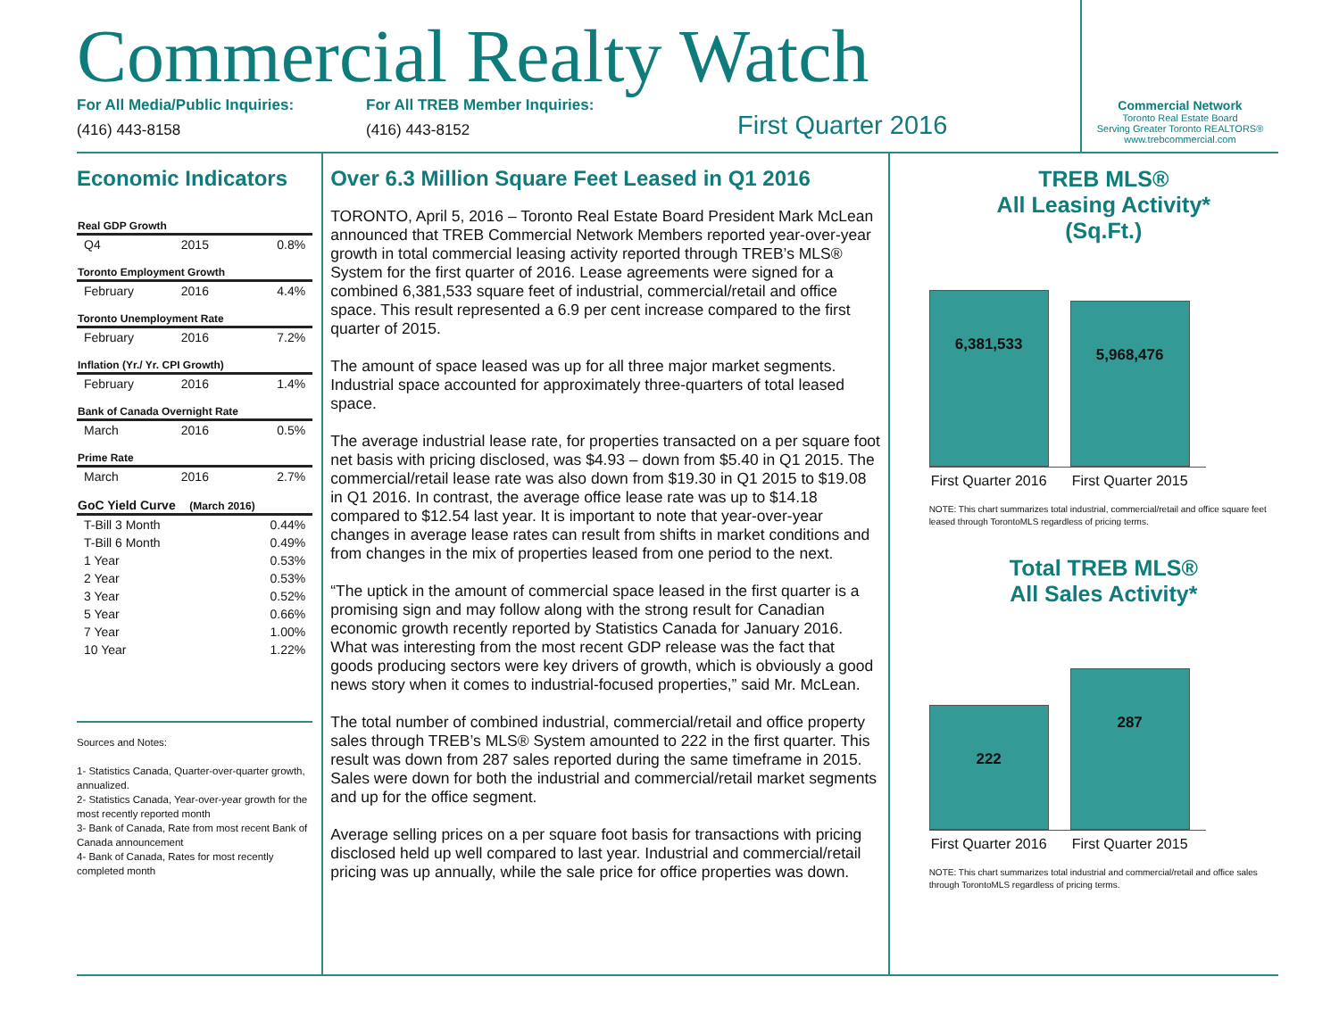Commercial Realty Watch
For All Media/Public Inquiries:
(416) 443-8158
For All TREB Member Inquiries:
(416) 443-8152
First Quarter 2016
Commercial Network
Toronto Real Estate Board
Serving Greater Toronto REALTORS®
www.trebcommercial.com
Economic Indicators
| Real GDP Growth | | |
| --- | --- | --- |
| Q4 | 2015 | 0.8% |
| Toronto Employment Growth | | |
| February | 2016 | 4.4% |
| Toronto Unemployment Rate | | |
| February | 2016 | 7.2% |
| Inflation (Yr./ Yr. CPI Growth) | | |
| February | 2016 | 1.4% |
| Bank of Canada Overnight Rate | | |
| March | 2016 | 0.5% |
| Prime Rate | | |
| March | 2016 | 2.7% |
| GoC Yield Curve (March 2016) | | |
| T-Bill 3 Month | | 0.44% |
| T-Bill 6 Month | | 0.49% |
| 1 Year | | 0.53% |
| 2 Year | | 0.53% |
| 3 Year | | 0.52% |
| 5 Year | | 0.66% |
| 7 Year | | 1.00% |
| 10 Year | | 1.22% |
Sources and Notes:
1- Statistics Canada, Quarter-over-quarter growth, annualized.
2- Statistics Canada, Year-over-year growth for the most recently reported month
3- Bank of Canada, Rate from most recent Bank of Canada announcement
4- Bank of Canada, Rates for most recently completed month
Over 6.3 Million Square Feet Leased in Q1 2016
TORONTO, April 5, 2016 – Toronto Real Estate Board President Mark McLean announced that TREB Commercial Network Members reported year-over-year growth in total commercial leasing activity reported through TREB’s MLS® System for the first quarter of 2016. Lease agreements were signed for a combined 6,381,533 square feet of industrial, commercial/retail and office space. This result represented a 6.9 per cent increase compared to the first quarter of 2015.
The amount of space leased was up for all three major market segments. Industrial space accounted for approximately three-quarters of total leased space.
The average industrial lease rate, for properties transacted on a per square foot net basis with pricing disclosed, was $4.93 – down from $5.40 in Q1 2015. The commercial/retail lease rate was also down from $19.30 in Q1 2015 to $19.08 in Q1 2016. In contrast, the average office lease rate was up to $14.18 compared to $12.54 last year. It is important to note that year-over-year changes in average lease rates can result from shifts in market conditions and from changes in the mix of properties leased from one period to the next.
“The uptick in the amount of commercial space leased in the first quarter is a promising sign and may follow along with the strong result for Canadian economic growth recently reported by Statistics Canada for January 2016. What was interesting from the most recent GDP release was the fact that goods producing sectors were key drivers of growth, which is obviously a good news story when it comes to industrial-focused properties,” said Mr. McLean.
The total number of combined industrial, commercial/retail and office property sales through TREB’s MLS® System amounted to 222 in the first quarter. This result was down from 287 sales reported during the same timeframe in 2015. Sales were down for both the industrial and commercial/retail market segments and up for the office segment.
Average selling prices on a per square foot basis for transactions with pricing disclosed held up well compared to last year. Industrial and commercial/retail pricing was up annually, while the sale price for office properties was down.
TREB MLS®
All Leasing Activity*
(Sq.Ft.)
6,381,533
5,968,476
First Quarter 2016
First Quarter 2015
NOTE: This chart summarizes total industrial, commercial/retail and office square feet leased through TorontoMLS regardless of pricing terms.
Total TREB MLS®
All Sales Activity*
222
287
First Quarter 2016
First Quarter 2015
NOTE: This chart summarizes total industrial and commercial/retail and office sales through TorontoMLS regardless of pricing terms.